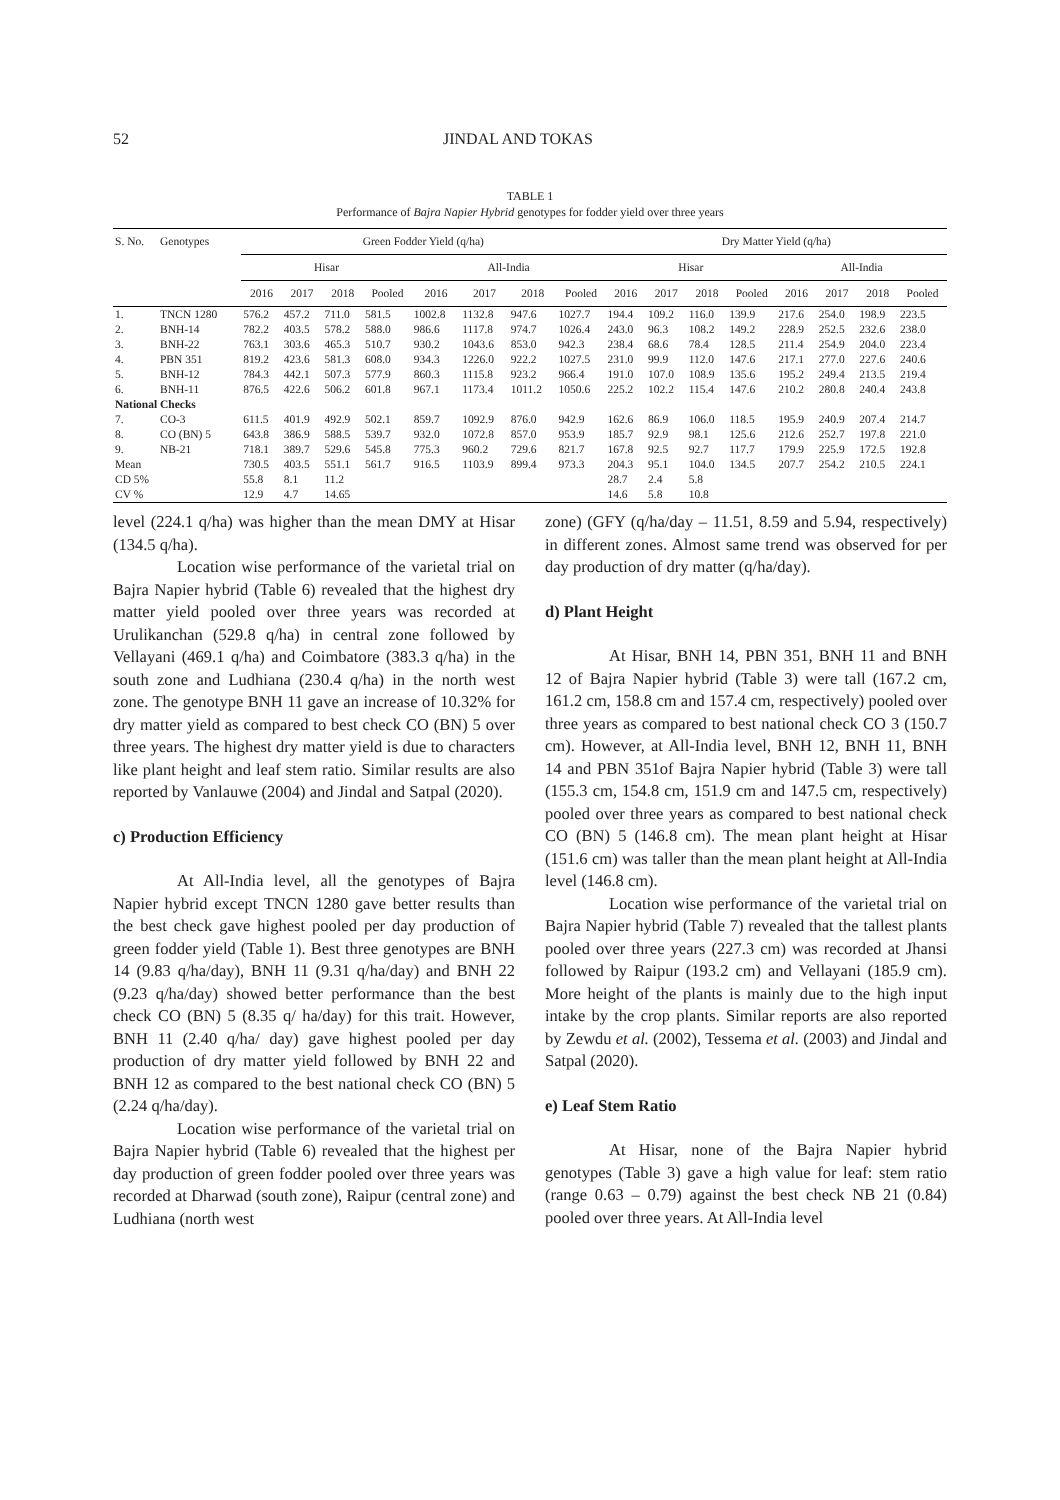52 JINDAL AND TOKAS
TABLE 1
Performance of Bajra Napier Hybrid genotypes for fodder yield over three years
| S. No. | Genotypes | Green Fodder Yield (q/ha) | | | | | | | | Dry Matter Yield (q/ha) | | | | | | | |
| --- | --- | --- | --- | --- | --- | --- | --- | --- | --- | --- | --- | --- | --- | --- | --- | --- | --- |
| | | Hisar | | | | All-India | | | | Hisar | | | | All-India | | | |
| | | 2016 | 2017 | 2018 | Pooled | 2016 | 2017 | 2018 | Pooled | 2016 | 2017 | 2018 | Pooled | 2016 | 2017 | 2018 | Pooled |
| 1. | TNCN 1280 | 576.2 | 457.2 | 711.0 | 581.5 | 1002.8 | 1132.8 | 947.6 | 1027.7 | 194.4 | 109.2 | 116.0 | 139.9 | 217.6 | 254.0 | 198.9 | 223.5 |
| 2. | BNH-14 | 782.2 | 403.5 | 578.2 | 588.0 | 986.6 | 1117.8 | 974.7 | 1026.4 | 243.0 | 96.3 | 108.2 | 149.2 | 228.9 | 252.5 | 232.6 | 238.0 |
| 3. | BNH-22 | 763.1 | 303.6 | 465.3 | 510.7 | 930.2 | 1043.6 | 853.0 | 942.3 | 238.4 | 68.6 | 78.4 | 128.5 | 211.4 | 254.9 | 204.0 | 223.4 |
| 4. | PBN 351 | 819.2 | 423.6 | 581.3 | 608.0 | 934.3 | 1226.0 | 922.2 | 1027.5 | 231.0 | 99.9 | 112.0 | 147.6 | 217.1 | 277.0 | 227.6 | 240.6 |
| 5. | BNH-12 | 784.3 | 442.1 | 507.3 | 577.9 | 860.3 | 1115.8 | 923.2 | 966.4 | 191.0 | 107.0 | 108.9 | 135.6 | 195.2 | 249.4 | 213.5 | 219.4 |
| 6. | BNH-11 | 876.5 | 422.6 | 506.2 | 601.8 | 967.1 | 1173.4 | 1011.2 | 1050.6 | 225.2 | 102.2 | 115.4 | 147.6 | 210.2 | 280.8 | 240.4 | 243.8 |
| National Checks | | | | | | | | | | | | | | | | | |
| 7. | CO-3 | 611.5 | 401.9 | 492.9 | 502.1 | 859.7 | 1092.9 | 876.0 | 942.9 | 162.6 | 86.9 | 106.0 | 118.5 | 195.9 | 240.9 | 207.4 | 214.7 |
| 8. | CO (BN) 5 | 643.8 | 386.9 | 588.5 | 539.7 | 932.0 | 1072.8 | 857.0 | 953.9 | 185.7 | 92.9 | 98.1 | 125.6 | 212.6 | 252.7 | 197.8 | 221.0 |
| 9. | NB-21 | 718.1 | 389.7 | 529.6 | 545.8 | 775.3 | 960.2 | 729.6 | 821.7 | 167.8 | 92.5 | 92.7 | 117.7 | 179.9 | 225.9 | 172.5 | 192.8 |
| Mean | | 730.5 | 403.5 | 551.1 | 561.7 | 916.5 | 1103.9 | 899.4 | 973.3 | 204.3 | 95.1 | 104.0 | 134.5 | 207.7 | 254.2 | 210.5 | 224.1 |
| CD 5% | | 55.8 | 8.1 | 11.2 | | | | | | 28.7 | 2.4 | 5.8 | | | | | |
| CV % | | 12.9 | 4.7 | 14.65 | | | | | | 14.6 | 5.8 | 10.8 | | | | | |
level (224.1 q/ha) was higher than the mean DMY at Hisar (134.5 q/ha).
Location wise performance of the varietal trial on Bajra Napier hybrid (Table 6) revealed that the highest dry matter yield pooled over three years was recorded at Urulikanchan (529.8 q/ha) in central zone followed by Vellayani (469.1 q/ha) and Coimbatore (383.3 q/ha) in the south zone and Ludhiana (230.4 q/ha) in the north west zone. The genotype BNH 11 gave an increase of 10.32% for dry matter yield as compared to best check CO (BN) 5 over three years. The highest dry matter yield is due to characters like plant height and leaf stem ratio. Similar results are also reported by Vanlauwe (2004) and Jindal and Satpal (2020).
c) Production Efficiency
At All-India level, all the genotypes of Bajra Napier hybrid except TNCN 1280 gave better results than the best check gave highest pooled per day production of green fodder yield (Table 1). Best three genotypes are BNH 14 (9.83 q/ha/day), BNH 11 (9.31 q/ha/day) and BNH 22 (9.23 q/ha/day) showed better performance than the best check CO (BN) 5 (8.35 q/ ha/day) for this trait. However, BNH 11 (2.40 q/ha/ day) gave highest pooled per day production of dry matter yield followed by BNH 22 and BNH 12 as compared to the best national check CO (BN) 5 (2.24 q/ha/day).
Location wise performance of the varietal trial on Bajra Napier hybrid (Table 6) revealed that the highest per day production of green fodder pooled over three years was recorded at Dharwad (south zone), Raipur (central zone) and Ludhiana (north west
zone) (GFY (q/ha/day – 11.51, 8.59 and 5.94, respectively) in different zones. Almost same trend was observed for per day production of dry matter (q/ha/day).
d) Plant Height
At Hisar, BNH 14, PBN 351, BNH 11 and BNH 12 of Bajra Napier hybrid (Table 3) were tall (167.2 cm, 161.2 cm, 158.8 cm and 157.4 cm, respectively) pooled over three years as compared to best national check CO 3 (150.7 cm). However, at All-India level, BNH 12, BNH 11, BNH 14 and PBN 351of Bajra Napier hybrid (Table 3) were tall (155.3 cm, 154.8 cm, 151.9 cm and 147.5 cm, respectively) pooled over three years as compared to best national check CO (BN) 5 (146.8 cm). The mean plant height at Hisar (151.6 cm) was taller than the mean plant height at All-India level (146.8 cm).
Location wise performance of the varietal trial on Bajra Napier hybrid (Table 7) revealed that the tallest plants pooled over three years (227.3 cm) was recorded at Jhansi followed by Raipur (193.2 cm) and Vellayani (185.9 cm). More height of the plants is mainly due to the high input intake by the crop plants. Similar reports are also reported by Zewdu et al. (2002), Tessema et al. (2003) and Jindal and Satpal (2020).
e) Leaf Stem Ratio
At Hisar, none of the Bajra Napier hybrid genotypes (Table 3) gave a high value for leaf: stem ratio (range 0.63 – 0.79) against the best check NB 21 (0.84) pooled over three years. At All-India level